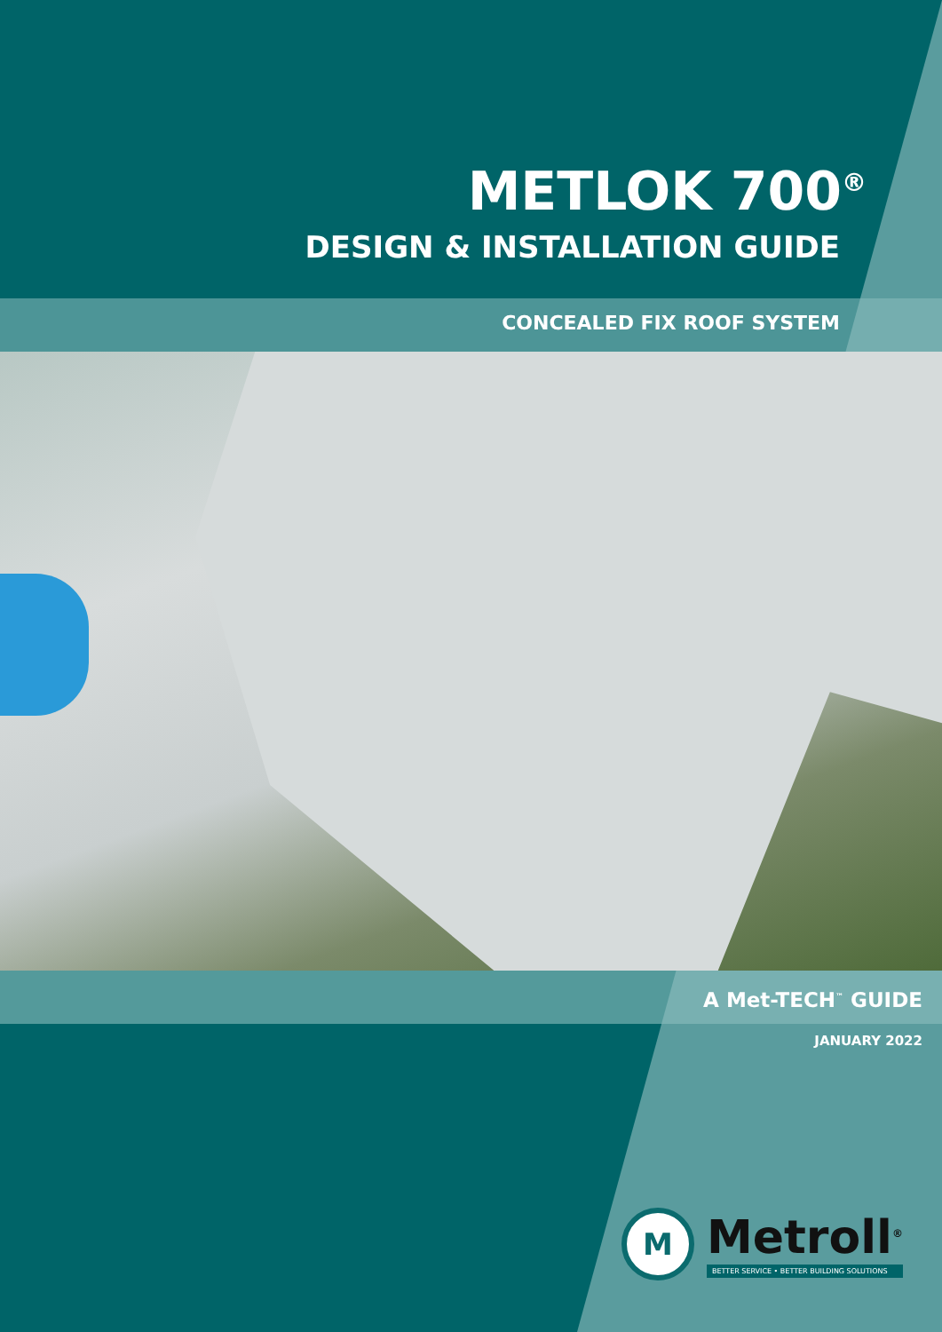METLOK 700<sup>®</sup>
DESIGN & INSTALLATION GUIDE
CONCEALED FIX ROOF SYSTEM
A Met-TECH<sup>™</sup> GUIDE
JANUARY 2022
M
Metroll<sup>®</sup>
BETTER SERVICE • BETTER BUILDING SOLUTIONS